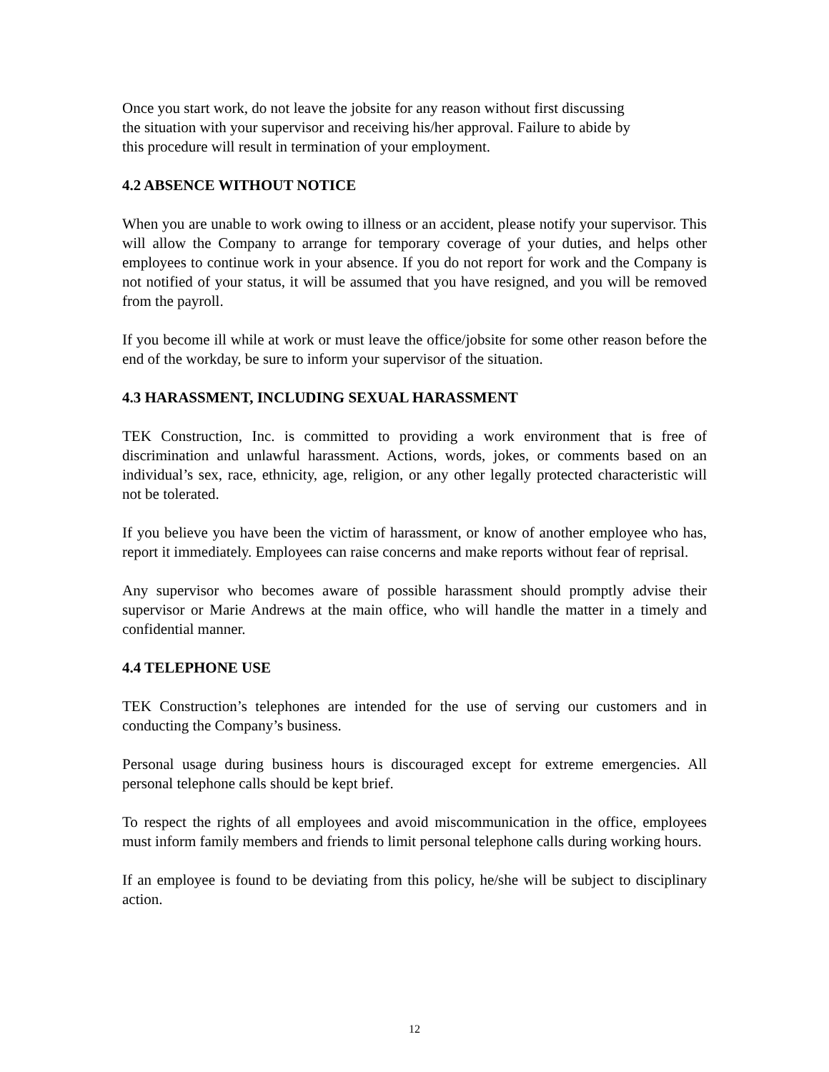Once you start work, do not leave the jobsite for any reason without first discussing
the situation with your supervisor and receiving his/her approval. Failure to abide by
this procedure will result in termination of your employment.
4.2 ABSENCE WITHOUT NOTICE
When you are unable to work owing to illness or an accident, please notify your supervisor. This will allow the Company to arrange for temporary coverage of your duties, and helps other employees to continue work in your absence. If you do not report for work and the Company is not notified of your status, it will be assumed that you have resigned, and you will be removed from the payroll.
If you become ill while at work or must leave the office/jobsite for some other reason before the end of the workday, be sure to inform your supervisor of the situation.
4.3 HARASSMENT, INCLUDING SEXUAL HARASSMENT
TEK Construction, Inc. is committed to providing a work environment that is free of discrimination and unlawful harassment. Actions, words, jokes, or comments based on an individual’s sex, race, ethnicity, age, religion, or any other legally protected characteristic will not be tolerated.
If you believe you have been the victim of harassment, or know of another employee who has, report it immediately. Employees can raise concerns and make reports without fear of reprisal.
Any supervisor who becomes aware of possible harassment should promptly advise their supervisor or Marie Andrews at the main office, who will handle the matter in a timely and confidential manner.
4.4 TELEPHONE USE
TEK Construction’s telephones are intended for the use of serving our customers and in conducting the Company’s business.
Personal usage during business hours is discouraged except for extreme emergencies. All personal telephone calls should be kept brief.
To respect the rights of all employees and avoid miscommunication in the office, employees must inform family members and friends to limit personal telephone calls during working hours.
If an employee is found to be deviating from this policy, he/she will be subject to disciplinary action.
12